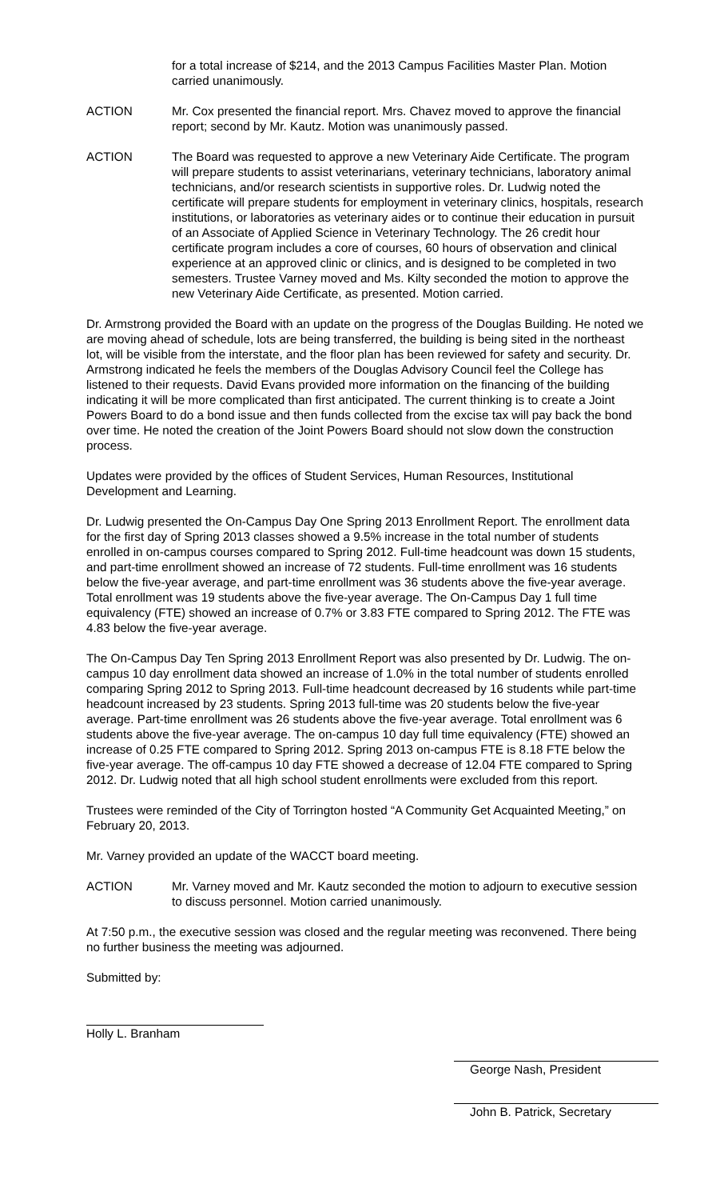for a total increase of $214, and the 2013 Campus Facilities Master Plan. Motion carried unanimously.
ACTION Mr. Cox presented the financial report. Mrs. Chavez moved to approve the financial report; second by Mr. Kautz. Motion was unanimously passed.
ACTION The Board was requested to approve a new Veterinary Aide Certificate. The program will prepare students to assist veterinarians, veterinary technicians, laboratory animal technicians, and/or research scientists in supportive roles. Dr. Ludwig noted the certificate will prepare students for employment in veterinary clinics, hospitals, research institutions, or laboratories as veterinary aides or to continue their education in pursuit of an Associate of Applied Science in Veterinary Technology. The 26 credit hour certificate program includes a core of courses, 60 hours of observation and clinical experience at an approved clinic or clinics, and is designed to be completed in two semesters. Trustee Varney moved and Ms. Kilty seconded the motion to approve the new Veterinary Aide Certificate, as presented. Motion carried.
Dr. Armstrong provided the Board with an update on the progress of the Douglas Building. He noted we are moving ahead of schedule, lots are being transferred, the building is being sited in the northeast lot, will be visible from the interstate, and the floor plan has been reviewed for safety and security. Dr. Armstrong indicated he feels the members of the Douglas Advisory Council feel the College has listened to their requests. David Evans provided more information on the financing of the building indicating it will be more complicated than first anticipated. The current thinking is to create a Joint Powers Board to do a bond issue and then funds collected from the excise tax will pay back the bond over time. He noted the creation of the Joint Powers Board should not slow down the construction process.
Updates were provided by the offices of Student Services, Human Resources, Institutional Development and Learning.
Dr. Ludwig presented the On-Campus Day One Spring 2013 Enrollment Report. The enrollment data for the first day of Spring 2013 classes showed a 9.5% increase in the total number of students enrolled in on-campus courses compared to Spring 2012. Full-time headcount was down 15 students, and part-time enrollment showed an increase of 72 students. Full-time enrollment was 16 students below the five-year average, and part-time enrollment was 36 students above the five-year average. Total enrollment was 19 students above the five-year average. The On-Campus Day 1 full time equivalency (FTE) showed an increase of 0.7% or 3.83 FTE compared to Spring 2012. The FTE was 4.83 below the five-year average.
The On-Campus Day Ten Spring 2013 Enrollment Report was also presented by Dr. Ludwig. The on-campus 10 day enrollment data showed an increase of 1.0% in the total number of students enrolled comparing Spring 2012 to Spring 2013. Full-time headcount decreased by 16 students while part-time headcount increased by 23 students. Spring 2013 full-time was 20 students below the five-year average. Part-time enrollment was 26 students above the five-year average. Total enrollment was 6 students above the five-year average. The on-campus 10 day full time equivalency (FTE) showed an increase of 0.25 FTE compared to Spring 2012. Spring 2013 on-campus FTE is 8.18 FTE below the five-year average. The off-campus 10 day FTE showed a decrease of 12.04 FTE compared to Spring 2012. Dr. Ludwig noted that all high school student enrollments were excluded from this report.
Trustees were reminded of the City of Torrington hosted “A Community Get Acquainted Meeting,” on February 20, 2013.
Mr. Varney provided an update of the WACCT board meeting.
ACTION Mr. Varney moved and Mr. Kautz seconded the motion to adjourn to executive session to discuss personnel. Motion carried unanimously.
At 7:50 p.m., the executive session was closed and the regular meeting was reconvened. There being no further business the meeting was adjourned.
Submitted by:
Holly L. Branham
George Nash, President
John B. Patrick, Secretary